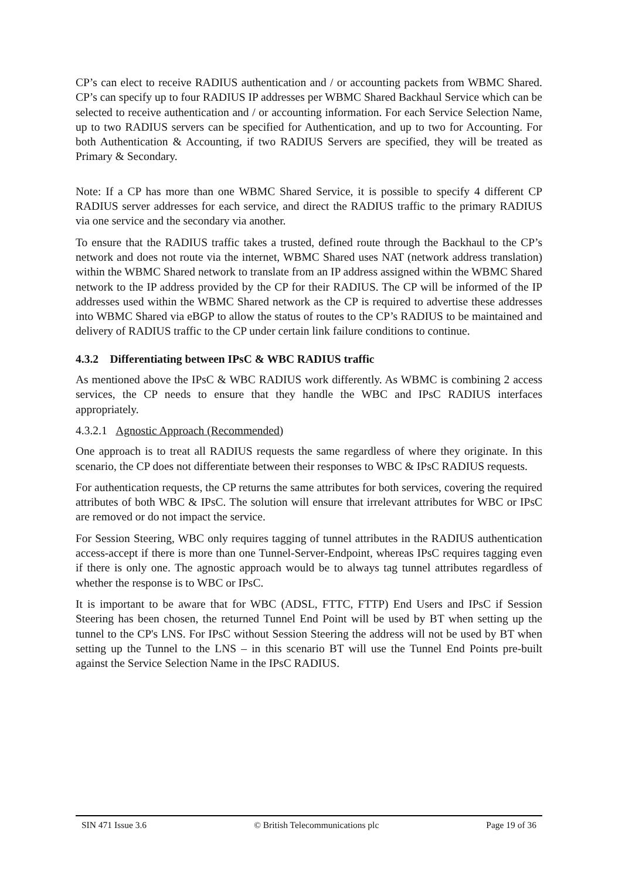CP’s can elect to receive RADIUS authentication and / or accounting packets from WBMC Shared. CP’s can specify up to four RADIUS IP addresses per WBMC Shared Backhaul Service which can be selected to receive authentication and / or accounting information. For each Service Selection Name, up to two RADIUS servers can be specified for Authentication, and up to two for Accounting. For both Authentication & Accounting, if two RADIUS Servers are specified, they will be treated as Primary & Secondary.
Note: If a CP has more than one WBMC Shared Service, it is possible to specify 4 different CP RADIUS server addresses for each service, and direct the RADIUS traffic to the primary RADIUS via one service and the secondary via another.
To ensure that the RADIUS traffic takes a trusted, defined route through the Backhaul to the CP’s network and does not route via the internet, WBMC Shared uses NAT (network address translation) within the WBMC Shared network to translate from an IP address assigned within the WBMC Shared network to the IP address provided by the CP for their RADIUS. The CP will be informed of the IP addresses used within the WBMC Shared network as the CP is required to advertise these addresses into WBMC Shared via eBGP to allow the status of routes to the CP’s RADIUS to be maintained and delivery of RADIUS traffic to the CP under certain link failure conditions to continue.
4.3.2 Differentiating between IPsC & WBC RADIUS traffic
As mentioned above the IPsC & WBC RADIUS work differently. As WBMC is combining 2 access services, the CP needs to ensure that they handle the WBC and IPsC RADIUS interfaces appropriately.
4.3.2.1 Agnostic Approach (Recommended)
One approach is to treat all RADIUS requests the same regardless of where they originate. In this scenario, the CP does not differentiate between their responses to WBC & IPsC RADIUS requests.
For authentication requests, the CP returns the same attributes for both services, covering the required attributes of both WBC & IPsC. The solution will ensure that irrelevant attributes for WBC or IPsC are removed or do not impact the service.
For Session Steering, WBC only requires tagging of tunnel attributes in the RADIUS authentication access-accept if there is more than one Tunnel-Server-Endpoint, whereas IPsC requires tagging even if there is only one. The agnostic approach would be to always tag tunnel attributes regardless of whether the response is to WBC or IPsC.
It is important to be aware that for WBC (ADSL, FTTC, FTTP) End Users and IPsC if Session Steering has been chosen, the returned Tunnel End Point will be used by BT when setting up the tunnel to the CP's LNS. For IPsC without Session Steering the address will not be used by BT when setting up the Tunnel to the LNS – in this scenario BT will use the Tunnel End Points pre-built against the Service Selection Name in the IPsC RADIUS.
SIN 471 Issue 3.6 © British Telecommunications plc Page 19 of 36